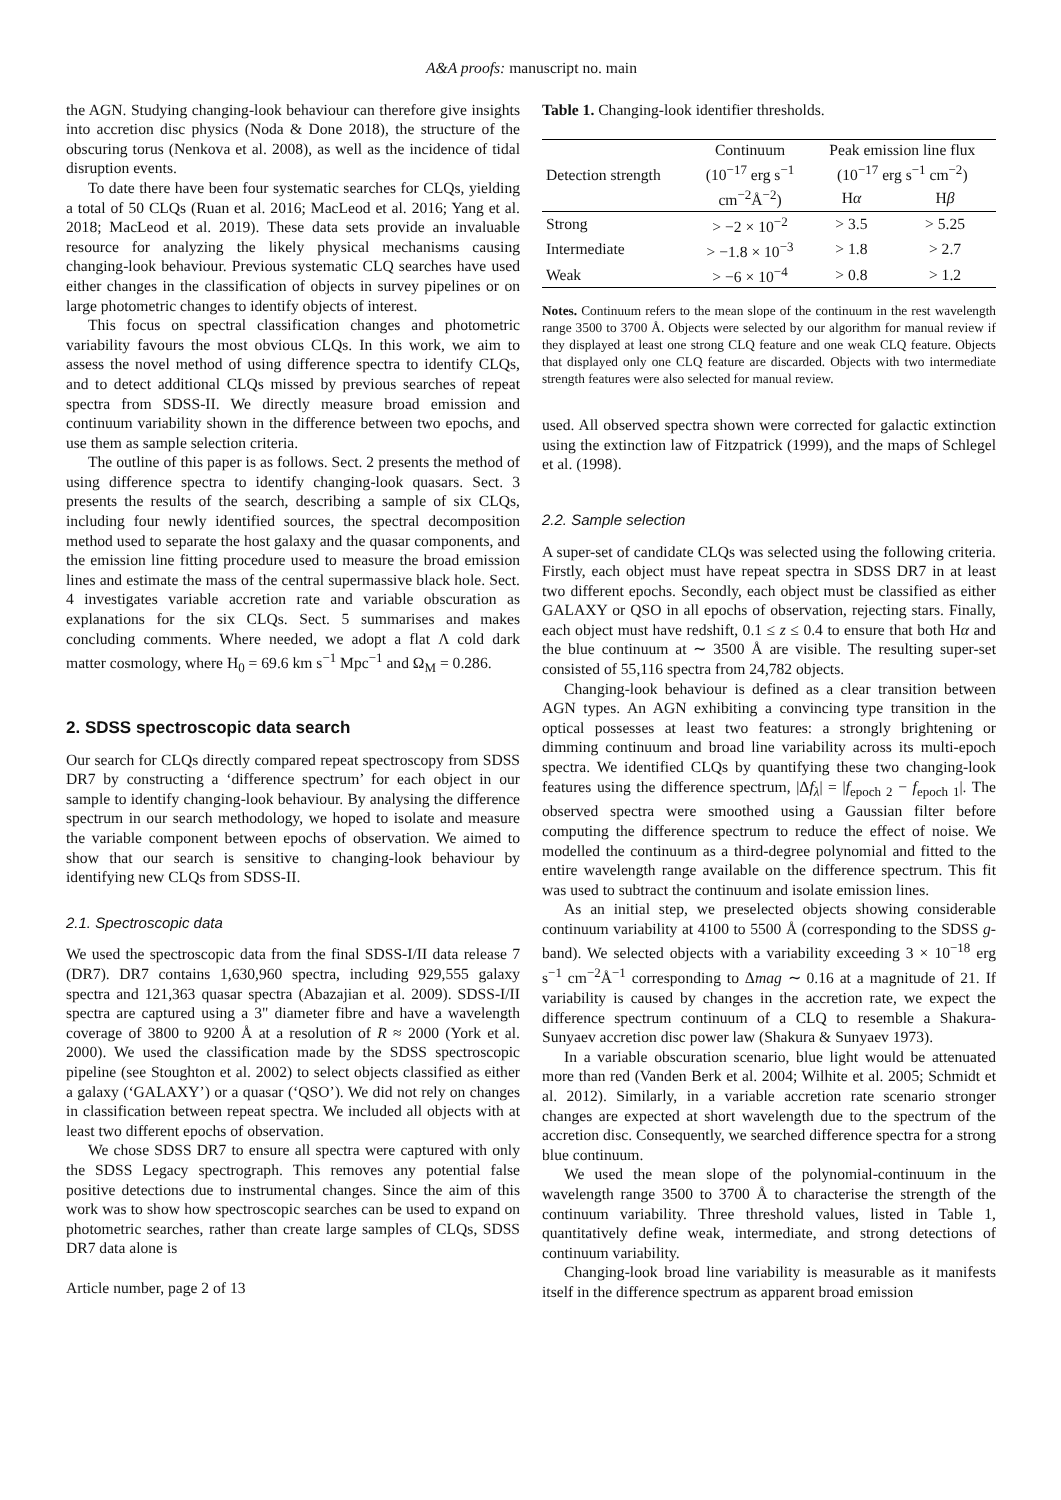A&A proofs: manuscript no. main
the AGN. Studying changing-look behaviour can therefore give insights into accretion disc physics (Noda & Done 2018), the structure of the obscuring torus (Nenkova et al. 2008), as well as the incidence of tidal disruption events.
To date there have been four systematic searches for CLQs, yielding a total of 50 CLQs (Ruan et al. 2016; MacLeod et al. 2016; Yang et al. 2018; MacLeod et al. 2019). These data sets provide an invaluable resource for analyzing the likely physical mechanisms causing changing-look behaviour. Previous systematic CLQ searches have used either changes in the classification of objects in survey pipelines or on large photometric changes to identify objects of interest.
This focus on spectral classification changes and photometric variability favours the most obvious CLQs. In this work, we aim to assess the novel method of using difference spectra to identify CLQs, and to detect additional CLQs missed by previous searches of repeat spectra from SDSS-II. We directly measure broad emission and continuum variability shown in the difference between two epochs, and use them as sample selection criteria.
The outline of this paper is as follows. Sect. 2 presents the method of using difference spectra to identify changing-look quasars. Sect. 3 presents the results of the search, describing a sample of six CLQs, including four newly identified sources, the spectral decomposition method used to separate the host galaxy and the quasar components, and the emission line fitting procedure used to measure the broad emission lines and estimate the mass of the central supermassive black hole. Sect. 4 investigates variable accretion rate and variable obscuration as explanations for the six CLQs. Sect. 5 summarises and makes concluding comments. Where needed, we adopt a flat Λ cold dark matter cosmology, where H<sub>0</sub> = 69.6 km s<sup>−1</sup> Mpc<sup>−1</sup> and Ω<sub>M</sub> = 0.286.
2. SDSS spectroscopic data search
Our search for CLQs directly compared repeat spectroscopy from SDSS DR7 by constructing a ‘difference spectrum’ for each object in our sample to identify changing-look behaviour. By analysing the difference spectrum in our search methodology, we hoped to isolate and measure the variable component between epochs of observation. We aimed to show that our search is sensitive to changing-look behaviour by identifying new CLQs from SDSS-II.
2.1. Spectroscopic data
We used the spectroscopic data from the final SDSS-I/II data release 7 (DR7). DR7 contains 1,630,960 spectra, including 929,555 galaxy spectra and 121,363 quasar spectra (Abazajian et al. 2009). SDSS-I/II spectra are captured using a 3" diameter fibre and have a wavelength coverage of 3800 to 9200 Å at a resolution of R ≈ 2000 (York et al. 2000). We used the classification made by the SDSS spectroscopic pipeline (see Stoughton et al. 2002) to select objects classified as either a galaxy (‘GALAXY’) or a quasar (‘QSO’). We did not rely on changes in classification between repeat spectra. We included all objects with at least two different epochs of observation.
We chose SDSS DR7 to ensure all spectra were captured with only the SDSS Legacy spectrograph. This removes any potential false positive detections due to instrumental changes. Since the aim of this work was to show how spectroscopic searches can be used to expand on photometric searches, rather than create large samples of CLQs, SDSS DR7 data alone is
Article number, page 2 of 13
Table 1. Changing-look identifier thresholds.
| Detection strength | Continuum | Peak emission line flux | |
| --- | --- | --- | --- |
| | (10<sup>−17</sup> erg s<sup>−1</sup> | (10<sup>−17</sup> erg s<sup>−1</sup> cm<sup>−2</sup>) | |
| | cm<sup>−2</sup>Å<sup>−2</sup>) | H α | H β |
| Strong | > −2 × 10<sup>−2</sup> | > 3.5 | > 5.25 |
| Intermediate | > −1.8 × 10<sup>−3</sup> | > 1.8 | > 2.7 |
| Weak | > −6 × 10<sup>−4</sup> | > 0.8 | > 1.2 |
Notes. Continuum refers to the mean slope of the continuum in the rest wavelength range 3500 to 3700 Å. Objects were selected by our algorithm for manual review if they displayed at least one strong CLQ feature and one weak CLQ feature. Objects that displayed only one CLQ feature are discarded. Objects with two intermediate strength features were also selected for manual review.
used. All observed spectra shown were corrected for galactic extinction using the extinction law of Fitzpatrick (1999), and the maps of Schlegel et al. (1998).
2.2. Sample selection
A super-set of candidate CLQs was selected using the following criteria. Firstly, each object must have repeat spectra in SDSS DR7 in at least two different epochs. Secondly, each object must be classified as either GALAXY or QSO in all epochs of observation, rejecting stars. Finally, each object must have redshift, 0.1 ≤ z ≤ 0.4 to ensure that both Hα and the blue continuum at ∼ 3500 Å are visible. The resulting super-set consisted of 55,116 spectra from 24,782 objects.
Changing-look behaviour is defined as a clear transition between AGN types. An AGN exhibiting a convincing type transition in the optical possesses at least two features: a strongly brightening or dimming continuum and broad line variability across its multi-epoch spectra. We identified CLQs by quantifying these two changing-look features using the difference spectrum, |Δf<sub>λ</sub>| = |f<sub>epoch 2</sub> − f<sub>epoch 1</sub>|. The observed spectra were smoothed using a Gaussian filter before computing the difference spectrum to reduce the effect of noise. We modelled the continuum as a third-degree polynomial and fitted to the entire wavelength range available on the difference spectrum. This fit was used to subtract the continuum and isolate emission lines.
As an initial step, we preselected objects showing considerable continuum variability at 4100 to 5500 Å (corresponding to the SDSS g-band). We selected objects with a variability exceeding 3 × 10<sup>−18</sup> erg s<sup>−1</sup> cm<sup>−2</sup>Å<sup>−1</sup> corresponding to Δmag ∼ 0.16 at a magnitude of 21. If variability is caused by changes in the accretion rate, we expect the difference spectrum continuum of a CLQ to resemble a Shakura-Sunyaev accretion disc power law (Shakura & Sunyaev 1973).
In a variable obscuration scenario, blue light would be attenuated more than red (Vanden Berk et al. 2004; Wilhite et al. 2005; Schmidt et al. 2012). Similarly, in a variable accretion rate scenario stronger changes are expected at short wavelength due to the spectrum of the accretion disc. Consequently, we searched difference spectra for a strong blue continuum.
We used the mean slope of the polynomial-continuum in the wavelength range 3500 to 3700 Å to characterise the strength of the continuum variability. Three threshold values, listed in Table 1, quantitatively define weak, intermediate, and strong detections of continuum variability.
Changing-look broad line variability is measurable as it manifests itself in the difference spectrum as apparent broad emission